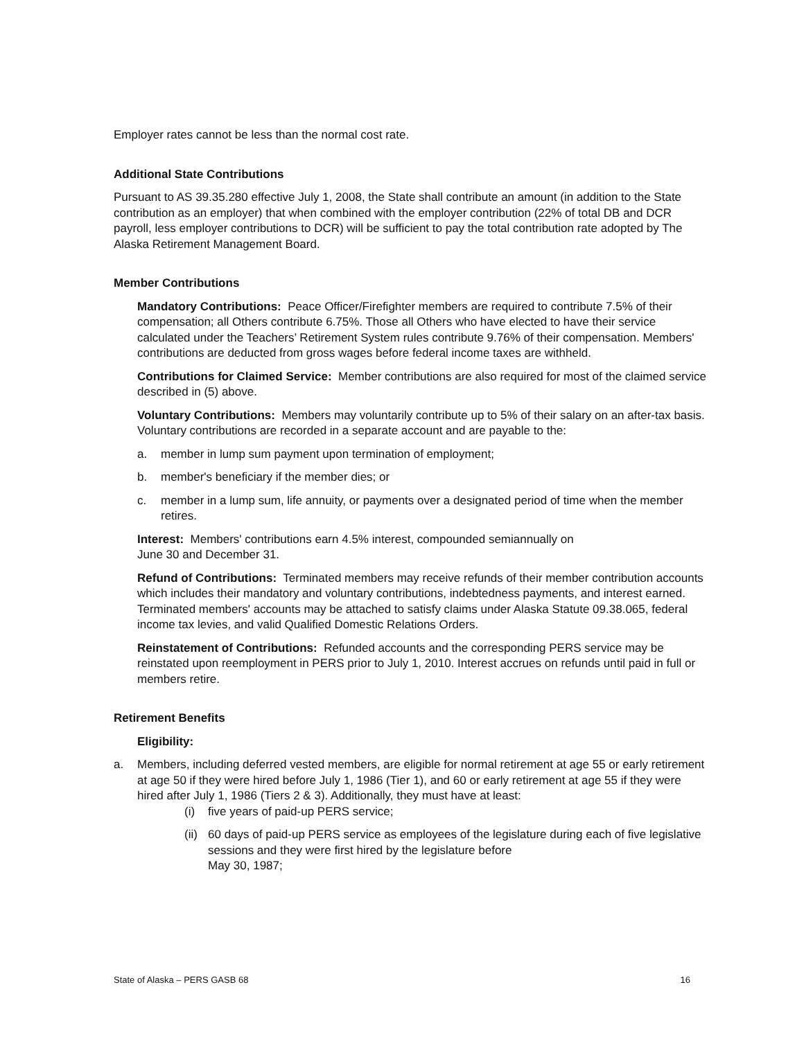Employer rates cannot be less than the normal cost rate.
Additional State Contributions
Pursuant to AS 39.35.280 effective July 1, 2008, the State shall contribute an amount (in addition to the State contribution as an employer) that when combined with the employer contribution (22% of total DB and DCR payroll, less employer contributions to DCR) will be sufficient to pay the total contribution rate adopted by The Alaska Retirement Management Board.
Member Contributions
Mandatory Contributions: Peace Officer/Firefighter members are required to contribute 7.5% of their compensation; all Others contribute 6.75%. Those all Others who have elected to have their service calculated under the Teachers’ Retirement System rules contribute 9.76% of their compensation. Members' contributions are deducted from gross wages before federal income taxes are withheld.
Contributions for Claimed Service: Member contributions are also required for most of the claimed service described in (5) above.
Voluntary Contributions: Members may voluntarily contribute up to 5% of their salary on an after-tax basis. Voluntary contributions are recorded in a separate account and are payable to the:
a. member in lump sum payment upon termination of employment;
b. member's beneficiary if the member dies; or
c. member in a lump sum, life annuity, or payments over a designated period of time when the member retires.
Interest: Members' contributions earn 4.5% interest, compounded semiannually on
June 30 and December 31.
Refund of Contributions: Terminated members may receive refunds of their member contribution accounts which includes their mandatory and voluntary contributions, indebtedness payments, and interest earned. Terminated members' accounts may be attached to satisfy claims under Alaska Statute 09.38.065, federal income tax levies, and valid Qualified Domestic Relations Orders.
Reinstatement of Contributions: Refunded accounts and the corresponding PERS service may be reinstated upon reemployment in PERS prior to July 1, 2010. Interest accrues on refunds until paid in full or members retire.
Retirement Benefits
Eligibility:
a. Members, including deferred vested members, are eligible for normal retirement at age 55 or early retirement at age 50 if they were hired before July 1, 1986 (Tier 1), and 60 or early retirement at age 55 if they were hired after July 1, 1986 (Tiers 2 & 3). Additionally, they must have at least:
(i) five years of paid-up PERS service;
(ii) 60 days of paid-up PERS service as employees of the legislature during each of five legislative sessions and they were first hired by the legislature before
May 30, 1987;
State of Alaska – PERS GASB 68 16